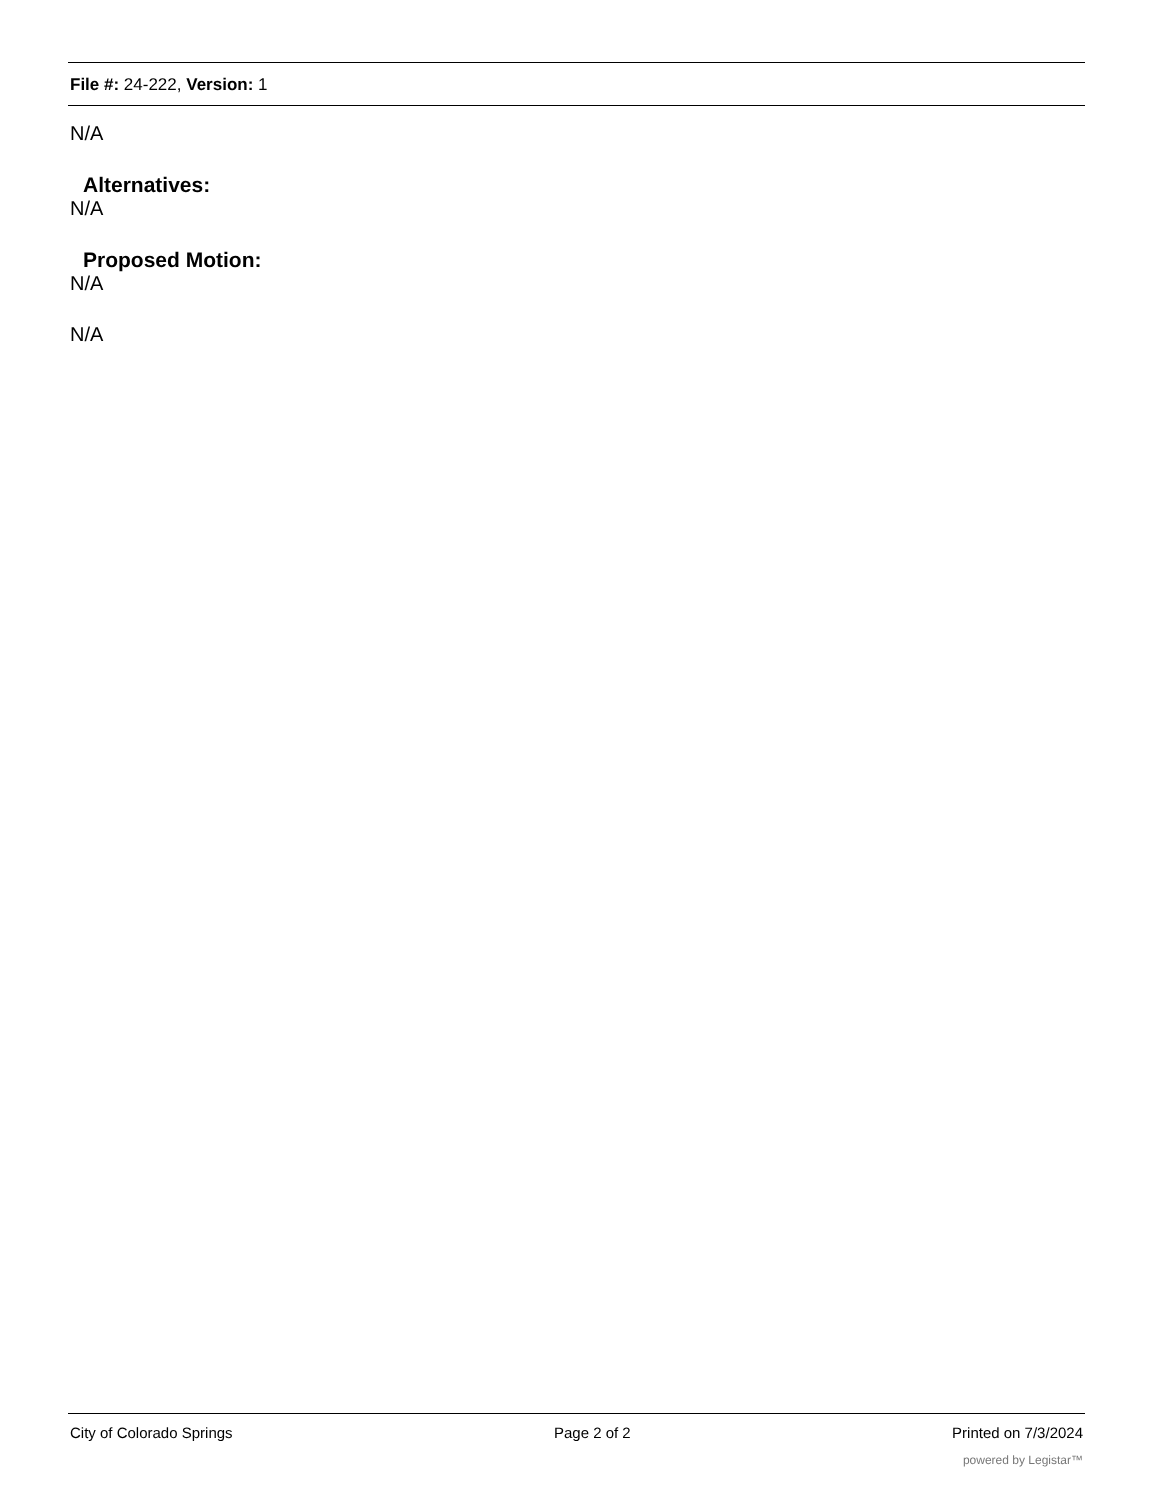File #: 24-222, Version: 1
N/A
Alternatives:
N/A
Proposed Motion:
N/A
N/A
City of Colorado Springs Page 2 of 2 Printed on 7/3/2024
powered by Legistar™